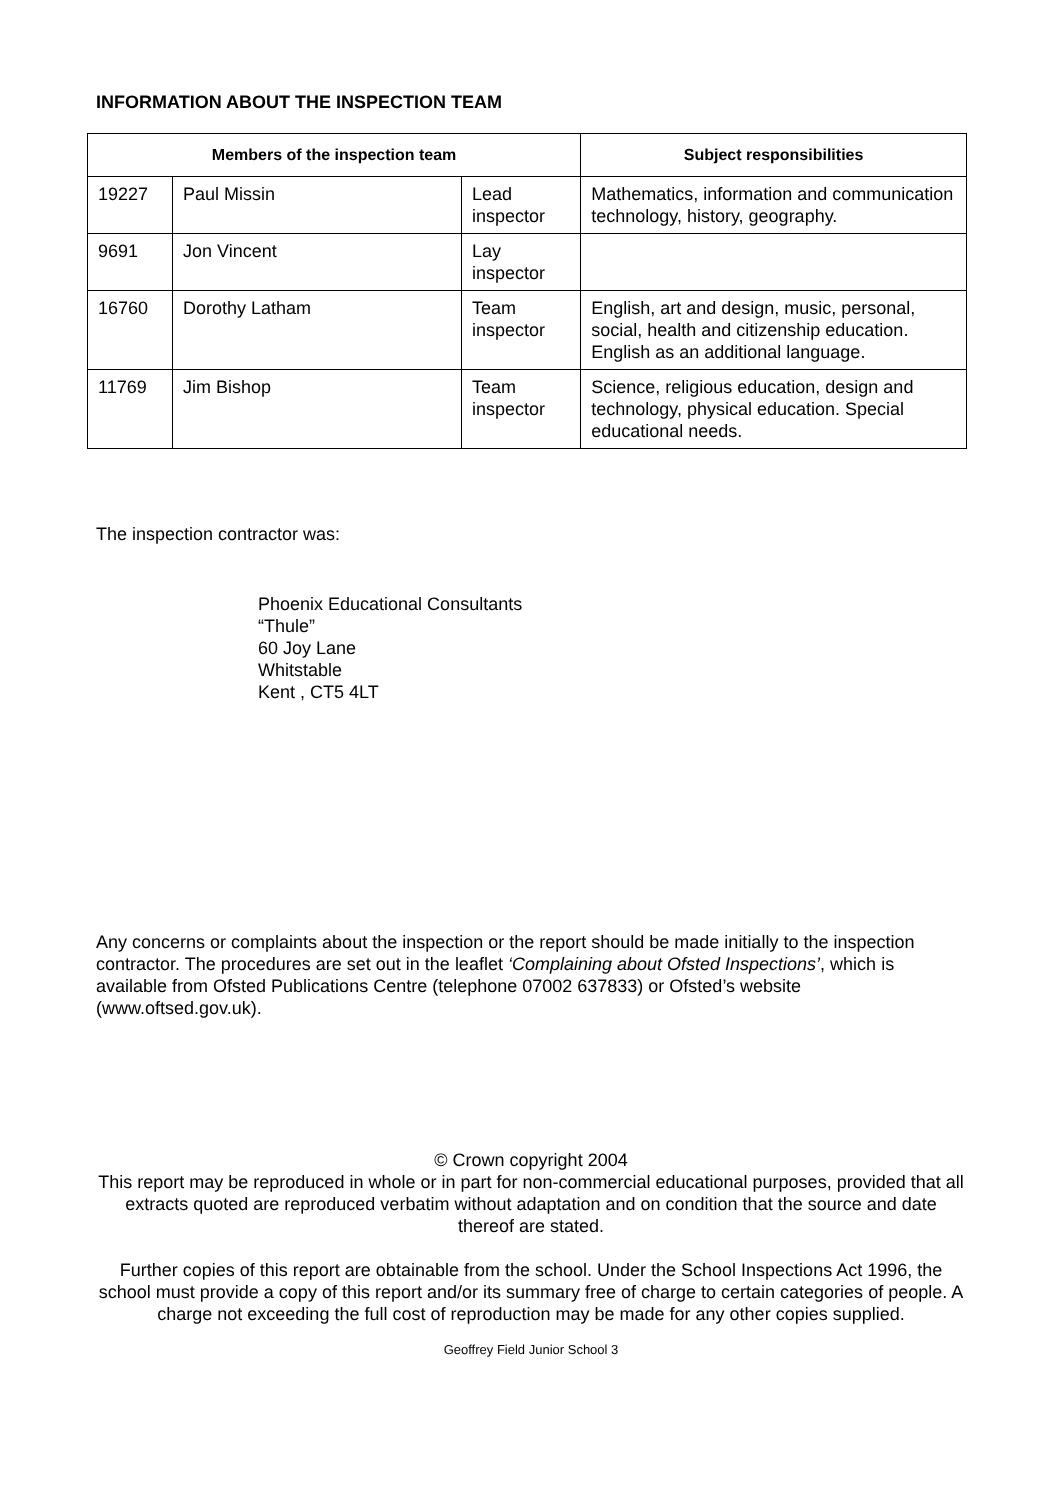INFORMATION ABOUT THE INSPECTION TEAM
| Members of the inspection team | | | Subject responsibilities |
| --- | --- | --- | --- |
| 19227 | Paul Missin | Lead inspector | Mathematics, information and communication technology, history, geography. |
| 9691 | Jon Vincent | Lay inspector | |
| 16760 | Dorothy Latham | Team inspector | English, art and design, music, personal, social, health and citizenship education. English as an additional language. |
| 11769 | Jim Bishop | Team inspector | Science, religious education, design and technology, physical education. Special educational needs. |
The inspection contractor was:
Phoenix Educational Consultants
“Thule”
60 Joy Lane
Whitstable
Kent , CT5 4LT
Any concerns or complaints about the inspection or the report should be made initially to the inspection contractor. The procedures are set out in the leaflet ‘Complaining about Ofsted Inspections’, which is available from Ofsted Publications Centre (telephone 07002 637833) or Ofsted’s website (www.oftsed.gov.uk).
© Crown copyright 2004
This report may be reproduced in whole or in part for non-commercial educational purposes, provided that all extracts quoted are reproduced verbatim without adaptation and on condition that the source and date thereof are stated.
Further copies of this report are obtainable from the school. Under the School Inspections Act 1996, the school must provide a copy of this report and/or its summary free of charge to certain categories of people. A charge not exceeding the full cost of reproduction may be made for any other copies supplied.
Geoffrey Field Junior School 3